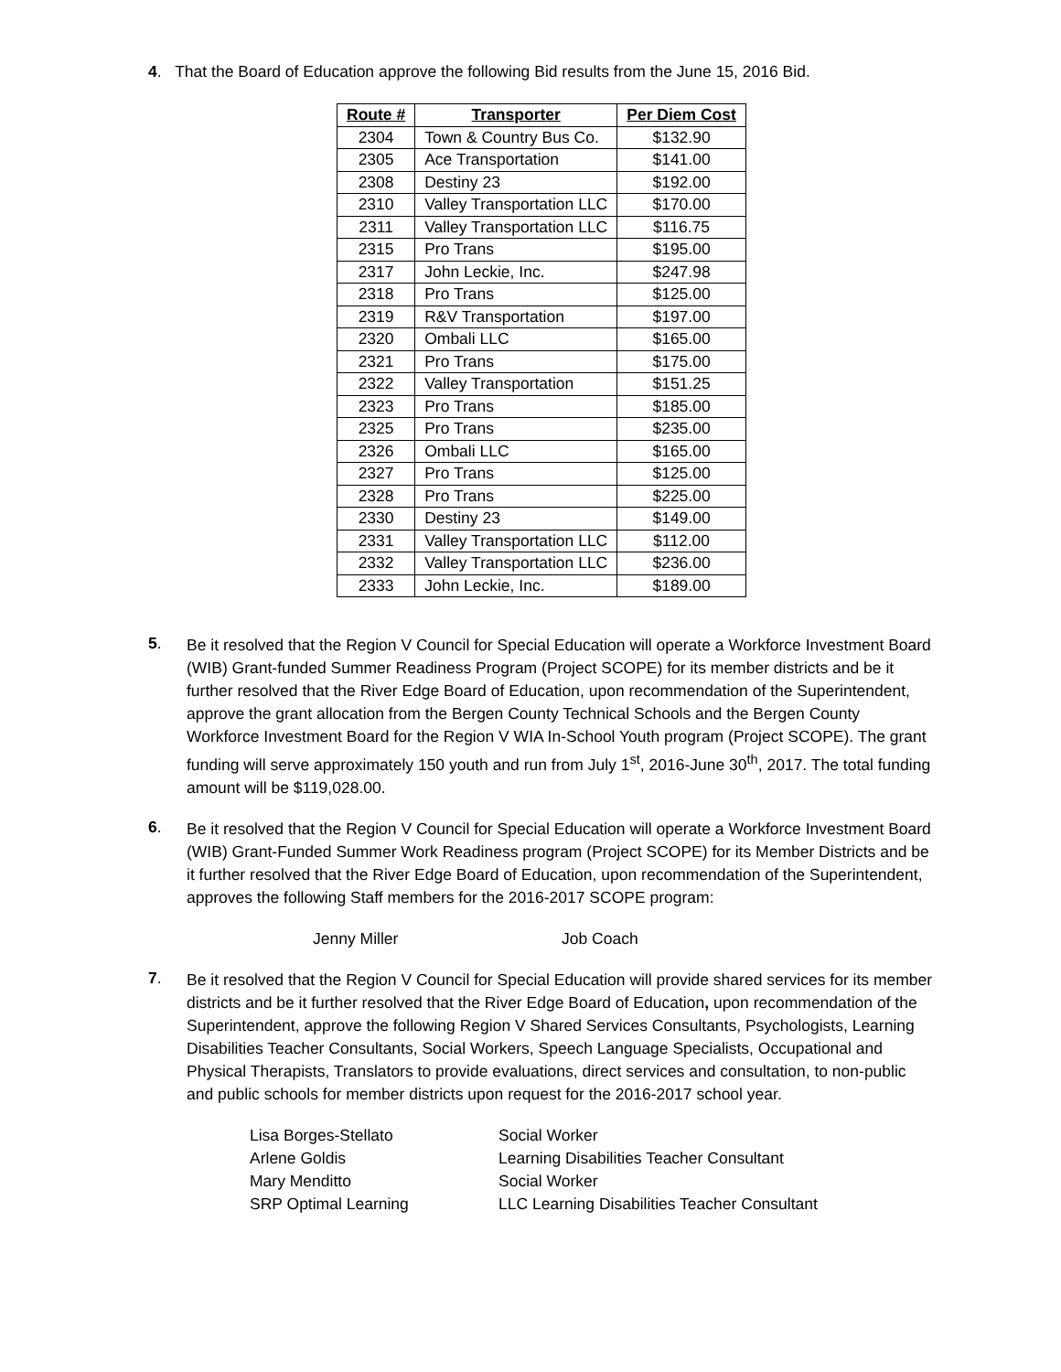4. That the Board of Education approve the following Bid results from the June 15, 2016 Bid.
| Route # | Transporter | Per Diem Cost |
| --- | --- | --- |
| 2304 | Town & Country Bus Co. | $132.90 |
| 2305 | Ace Transportation | $141.00 |
| 2308 | Destiny 23 | $192.00 |
| 2310 | Valley Transportation LLC | $170.00 |
| 2311 | Valley Transportation LLC | $116.75 |
| 2315 | Pro Trans | $195.00 |
| 2317 | John Leckie, Inc. | $247.98 |
| 2318 | Pro Trans | $125.00 |
| 2319 | R&V Transportation | $197.00 |
| 2320 | Ombali LLC | $165.00 |
| 2321 | Pro Trans | $175.00 |
| 2322 | Valley Transportation | $151.25 |
| 2323 | Pro Trans | $185.00 |
| 2325 | Pro Trans | $235.00 |
| 2326 | Ombali LLC | $165.00 |
| 2327 | Pro Trans | $125.00 |
| 2328 | Pro Trans | $225.00 |
| 2330 | Destiny 23 | $149.00 |
| 2331 | Valley Transportation LLC | $112.00 |
| 2332 | Valley Transportation LLC | $236.00 |
| 2333 | John Leckie, Inc. | $189.00 |
5.
Be it resolved that the Region V Council for Special Education will operate a Workforce Investment Board (WIB) Grant-funded Summer Readiness Program (Project SCOPE) for its member districts and be it further resolved that the River Edge Board of Education, upon recommendation of the Superintendent, approve the grant allocation from the Bergen County Technical Schools and the Bergen County Workforce Investment Board for the Region V WIA In-School Youth program (Project SCOPE). The grant funding will serve approximately 150 youth and run from July 1<sup>st</sup>, 2016-June 30<sup>th</sup>, 2017. The total funding amount will be $119,028.00.
6.
Be it resolved that the Region V Council for Special Education will operate a Workforce Investment Board (WIB) Grant-Funded Summer Work Readiness program (Project SCOPE) for its Member Districts and be it further resolved that the River Edge Board of Education, upon recommendation of the Superintendent, approves the following Staff members for the 2016-2017 SCOPE program:
Jenny Miller Job Coach
7.
Be it resolved that the Region V Council for Special Education will provide shared services for its member districts and be it further resolved that the River Edge Board of Education, upon recommendation of the Superintendent, approve the following Region V Shared Services Consultants, Psychologists, Learning Disabilities Teacher Consultants, Social Workers, Speech Language Specialists, Occupational and Physical Therapists, Translators to provide evaluations, direct services and consultation, to non-public and public schools for member districts upon request for the 2016-2017 school year.
Lisa Borges-Stellato Social Worker Arlene Goldis Learning Disabilities Teacher Consultant Mary Menditto Social Worker SRP Optimal Learning LLC Learning Disabilities Teacher Consultant